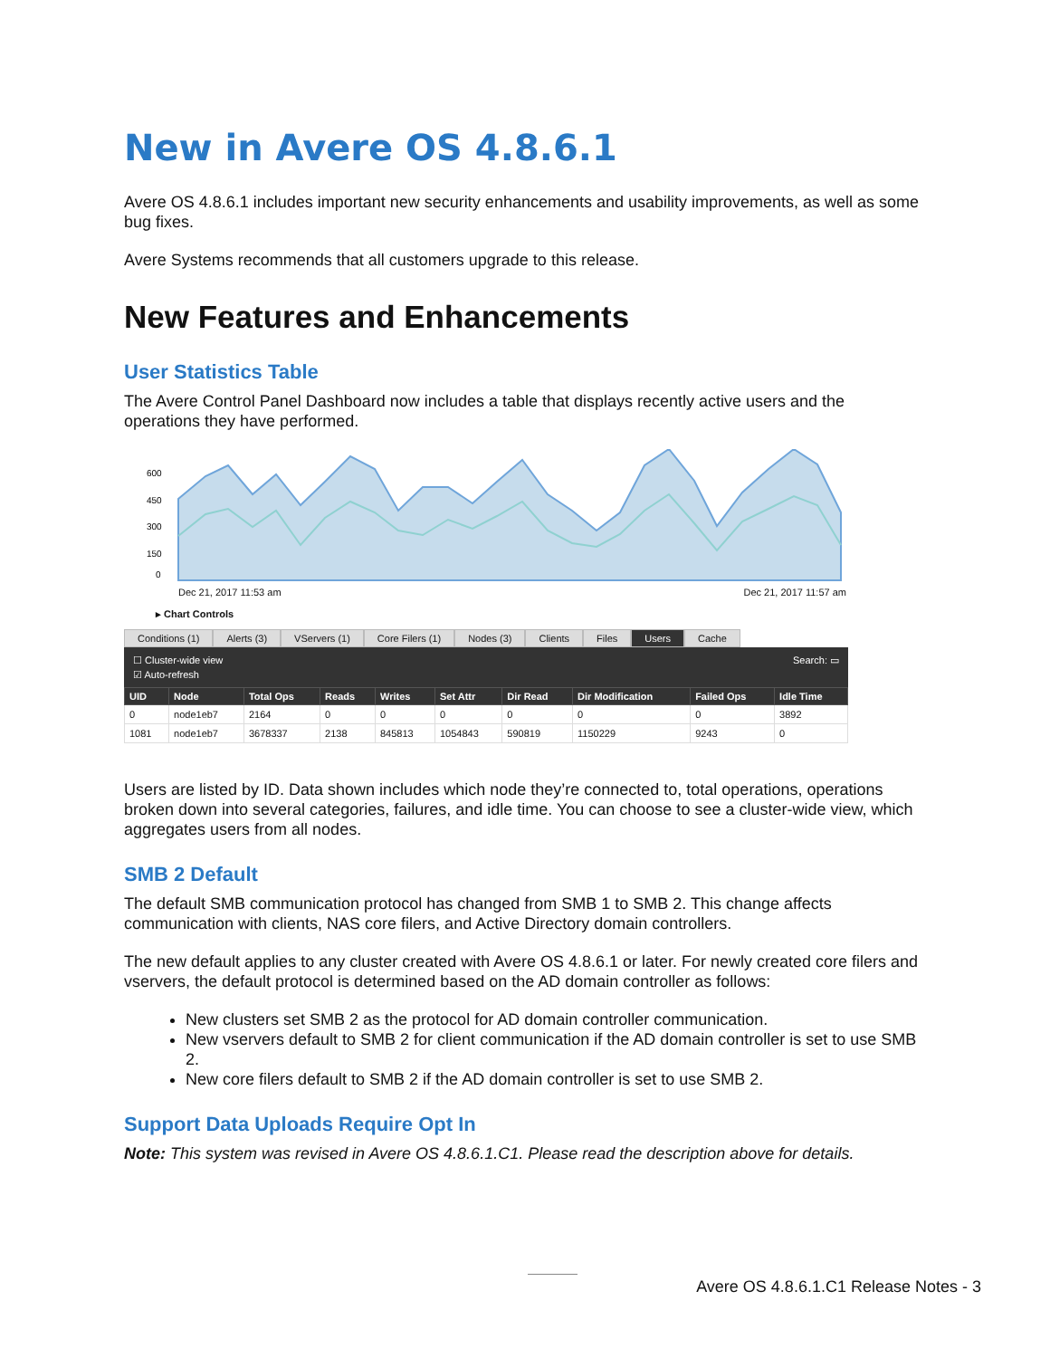New in Avere OS 4.8.6.1
Avere OS 4.8.6.1 includes important new security enhancements and usability improvements, as well as some bug fixes.
Avere Systems recommends that all customers upgrade to this release.
New Features and Enhancements
User Statistics Table
The Avere Control Panel Dashboard now includes a table that displays recently active users and the operations they have performed.
600
450
300
150
0
Dec 21, 2017 11:53 am Dec 21, 2017 11:57 am
▸ Chart Controls
Conditions (1) Alerts (3) VServers (1) Core Filers (1) Nodes (3) Clients Files Users Cache
☐ Cluster-wide view Search: ▭
☑ Auto-refresh
| UID | Node | Total Ops | Reads | Writes | Set Attr | Dir Read | Dir Modification | Failed Ops | Idle Time |
| --- | --- | --- | --- | --- | --- | --- | --- | --- | --- |
| 0 | node1eb7 | 2164 | 0 | 0 | 0 | 0 | 0 | 0 | 3892 |
| 1081 | node1eb7 | 3678337 | 2138 | 845813 | 1054843 | 590819 | 1150229 | 9243 | 0 |
Users are listed by ID. Data shown includes which node they’re connected to, total operations, operations broken down into several categories, failures, and idle time. You can choose to see a cluster-wide view, which aggregates users from all nodes.
SMB 2 Default
The default SMB communication protocol has changed from SMB 1 to SMB 2. This change affects communication with clients, NAS core filers, and Active Directory domain controllers.
The new default applies to any cluster created with Avere OS 4.8.6.1 or later. For newly created core filers and vservers, the default protocol is determined based on the AD domain controller as follows:
New clusters set SMB 2 as the protocol for AD domain controller communication.
New vservers default to SMB 2 for client communication if the AD domain controller is set to use SMB 2.
New core filers default to SMB 2 if the AD domain controller is set to use SMB 2.
Support Data Uploads Require Opt In
Note: This system was revised in Avere OS 4.8.6.1.C1. Please read the description above for details.
Avere OS 4.8.6.1.C1 Release Notes - 3